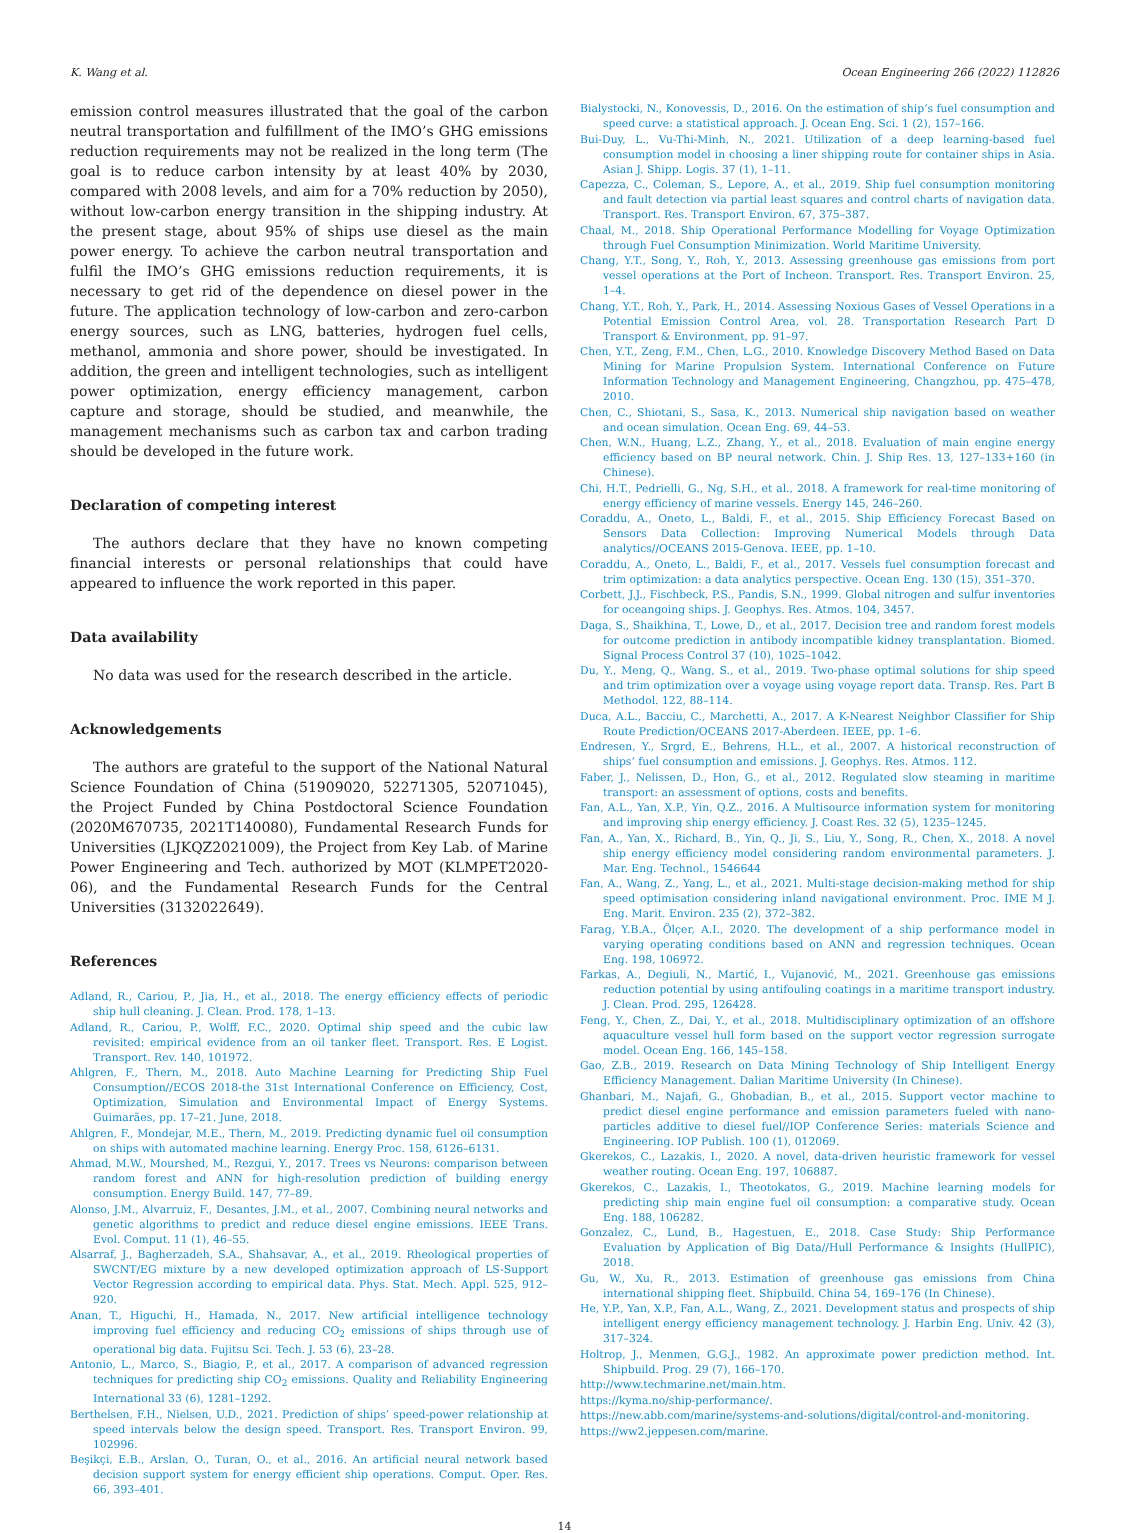K. Wang et al. Ocean Engineering 266 (2022) 112826
emission control measures illustrated that the goal of the carbon neutral transportation and fulfillment of the IMO’s GHG emissions reduction requirements may not be realized in the long term (The goal is to reduce carbon intensity by at least 40% by 2030, compared with 2008 levels, and aim for a 70% reduction by 2050), without low-carbon energy transition in the shipping industry. At the present stage, about 95% of ships use diesel as the main power energy. To achieve the carbon neutral transportation and fulfil the IMO’s GHG emissions reduction requirements, it is necessary to get rid of the dependence on diesel power in the future. The application technology of low-carbon and zero-carbon energy sources, such as LNG, batteries, hydrogen fuel cells, methanol, ammonia and shore power, should be investigated. In addition, the green and intelligent technologies, such as intelligent power optimization, energy efficiency management, carbon capture and storage, should be studied, and meanwhile, the management mechanisms such as carbon tax and carbon trading should be developed in the future work.
Declaration of competing interest
The authors declare that they have no known competing financial interests or personal relationships that could have appeared to influence the work reported in this paper.
Data availability
No data was used for the research described in the article.
Acknowledgements
The authors are grateful to the support of the National Natural Science Foundation of China (51909020, 52271305, 52071045), the Project Funded by China Postdoctoral Science Foundation (2020M670735, 2021T140080), Fundamental Research Funds for Universities (LJKQZ2021009), the Project from Key Lab. of Marine Power Engineering and Tech. authorized by MOT (KLMPET2020-06), and the Fundamental Research Funds for the Central Universities (3132022649).
References
Adland, R., Cariou, P., Jia, H., et al., 2018. The energy efficiency effects of periodic ship hull cleaning. J. Clean. Prod. 178, 1–13.
Adland, R., Cariou, P., Wolff, F.C., 2020. Optimal ship speed and the cubic law revisited: empirical evidence from an oil tanker fleet. Transport. Res. E Logist. Transport. Rev. 140, 101972.
Ahlgren, F., Thern, M., 2018. Auto Machine Learning for Predicting Ship Fuel Consumption//ECOS 2018-the 31st International Conference on Efficiency, Cost, Optimization, Simulation and Environmental Impact of Energy Systems. Guimarães, pp. 17–21. June, 2018.
Ahlgren, F., Mondejar, M.E., Thern, M., 2019. Predicting dynamic fuel oil consumption on ships with automated machine learning. Energy Proc. 158, 6126–6131.
Ahmad, M.W., Mourshed, M., Rezgui, Y., 2017. Trees vs Neurons: comparison between random forest and ANN for high-resolution prediction of building energy consumption. Energy Build. 147, 77–89.
Alonso, J.M., Alvarruiz, F., Desantes, J.M., et al., 2007. Combining neural networks and genetic algorithms to predict and reduce diesel engine emissions. IEEE Trans. Evol. Comput. 11 (1), 46–55.
Alsarraf, J., Bagherzadeh, S.A., Shahsavar, A., et al., 2019. Rheological properties of SWCNT/EG mixture by a new developed optimization approach of LS-Support Vector Regression according to empirical data. Phys. Stat. Mech. Appl. 525, 912–920.
Anan, T., Higuchi, H., Hamada, N., 2017. New artificial intelligence technology improving fuel efficiency and reducing CO<sub>2</sub> emissions of ships through use of operational big data. Fujitsu Sci. Tech. J. 53 (6), 23–28.
Antonio, L., Marco, S., Biagio, P., et al., 2017. A comparison of advanced regression techniques for predicting ship CO<sub>2</sub> emissions. Quality and Reliability Engineering International 33 (6), 1281–1292.
Berthelsen, F.H., Nielsen, U.D., 2021. Prediction of ships’ speed-power relationship at speed intervals below the design speed. Transport. Res. Transport Environ. 99, 102996.
Beşikçi, E.B., Arslan, O., Turan, O., et al., 2016. An artificial neural network based decision support system for energy efficient ship operations. Comput. Oper. Res. 66, 393–401.
Bialystocki, N., Konovessis, D., 2016. On the estimation of ship’s fuel consumption and speed curve: a statistical approach. J. Ocean Eng. Sci. 1 (2), 157–166.
Bui-Duy, L., Vu-Thi-Minh, N., 2021. Utilization of a deep learning-based fuel consumption model in choosing a liner shipping route for container ships in Asia. Asian J. Shipp. Logis. 37 (1), 1–11.
Capezza, C., Coleman, S., Lepore, A., et al., 2019. Ship fuel consumption monitoring and fault detection via partial least squares and control charts of navigation data. Transport. Res. Transport Environ. 67, 375–387.
Chaal, M., 2018. Ship Operational Performance Modelling for Voyage Optimization through Fuel Consumption Minimization. World Maritime University.
Chang, Y.T., Song, Y., Roh, Y., 2013. Assessing greenhouse gas emissions from port vessel operations at the Port of Incheon. Transport. Res. Transport Environ. 25, 1–4.
Chang, Y.T., Roh, Y., Park, H., 2014. Assessing Noxious Gases of Vessel Operations in a Potential Emission Control Area, vol. 28. Transportation Research Part D Transport & Environment, pp. 91–97.
Chen, Y.T., Zeng, F.M., Chen, L.G., 2010. Knowledge Discovery Method Based on Data Mining for Marine Propulsion System. International Conference on Future Information Technology and Management Engineering, Changzhou, pp. 475–478, 2010.
Chen, C., Shiotani, S., Sasa, K., 2013. Numerical ship navigation based on weather and ocean simulation. Ocean Eng. 69, 44–53.
Chen, W.N., Huang, L.Z., Zhang, Y., et al., 2018. Evaluation of main engine energy efficiency based on BP neural network. Chin. J. Ship Res. 13, 127–133+160 (in Chinese).
Chi, H.T., Pedrielli, G., Ng, S.H., et al., 2018. A framework for real-time monitoring of energy efficiency of marine vessels. Energy 145, 246–260.
Coraddu, A., Oneto, L., Baldi, F., et al., 2015. Ship Efficiency Forecast Based on Sensors Data Collection: Improving Numerical Models through Data analytics//OCEANS 2015-Genova. IEEE, pp. 1–10.
Coraddu, A., Oneto, L., Baldi, F., et al., 2017. Vessels fuel consumption forecast and trim optimization: a data analytics perspective. Ocean Eng. 130 (15), 351–370.
Corbett, J.J., Fischbeck, P.S., Pandis, S.N., 1999. Global nitrogen and sulfur inventories for oceangoing ships. J. Geophys. Res. Atmos. 104, 3457.
Daga, S., Shaikhina, T., Lowe, D., et al., 2017. Decision tree and random forest models for outcome prediction in antibody incompatible kidney transplantation. Biomed. Signal Process Control 37 (10), 1025–1042.
Du, Y., Meng, Q., Wang, S., et al., 2019. Two-phase optimal solutions for ship speed and trim optimization over a voyage using voyage report data. Transp. Res. Part B Methodol. 122, 88–114.
Duca, A.L., Bacciu, C., Marchetti, A., 2017. A K-Nearest Neighbor Classifier for Ship Route Prediction/OCEANS 2017-Aberdeen. IEEE, pp. 1–6.
Endresen, Y., Srgrd, E., Behrens, H.L., et al., 2007. A historical reconstruction of ships’ fuel consumption and emissions. J. Geophys. Res. Atmos. 112.
Faber, J., Nelissen, D., Hon, G., et al., 2012. Regulated slow steaming in maritime transport: an assessment of options, costs and benefits.
Fan, A.L., Yan, X.P., Yin, Q.Z., 2016. A Multisource information system for monitoring and improving ship energy efficiency. J. Coast Res. 32 (5), 1235–1245.
Fan, A., Yan, X., Richard, B., Yin, Q., Ji, S., Liu, Y., Song, R., Chen, X., 2018. A novel ship energy efficiency model considering random environmental parameters. J. Mar. Eng. Technol., 1546644
Fan, A., Wang, Z., Yang, L., et al., 2021. Multi-stage decision-making method for ship speed optimisation considering inland navigational environment. Proc. IME M J. Eng. Marit. Environ. 235 (2), 372–382.
Farag, Y.B.A., Ölçer, A.I., 2020. The development of a ship performance model in varying operating conditions based on ANN and regression techniques. Ocean Eng. 198, 106972.
Farkas, A., Degiuli, N., Martić, I., Vujanović, M., 2021. Greenhouse gas emissions reduction potential by using antifouling coatings in a maritime transport industry. J. Clean. Prod. 295, 126428.
Feng, Y., Chen, Z., Dai, Y., et al., 2018. Multidisciplinary optimization of an offshore aquaculture vessel hull form based on the support vector regression surrogate model. Ocean Eng. 166, 145–158.
Gao, Z.B., 2019. Research on Data Mining Technology of Ship Intelligent Energy Efficiency Management. Dalian Maritime University (In Chinese).
Ghanbari, M., Najafi, G., Ghobadian, B., et al., 2015. Support vector machine to predict diesel engine performance and emission parameters fueled with nano-particles additive to diesel fuel//IOP Conference Series: materials Science and Engineering. IOP Publish. 100 (1), 012069.
Gkerekos, C., Lazakis, I., 2020. A novel, data-driven heuristic framework for vessel weather routing. Ocean Eng. 197, 106887.
Gkerekos, C., Lazakis, I., Theotokatos, G., 2019. Machine learning models for predicting ship main engine fuel oil consumption: a comparative study. Ocean Eng. 188, 106282.
Gonzalez, C., Lund, B., Hagestuen, E., 2018. Case Study: Ship Performance Evaluation by Application of Big Data//Hull Performance & Insights (HullPIC), 2018.
Gu, W., Xu, R., 2013. Estimation of greenhouse gas emissions from China international shipping fleet. Shipbuild. China 54, 169–176 (In Chinese).
He, Y.P., Yan, X.P., Fan, A.L., Wang, Z., 2021. Development status and prospects of ship intelligent energy efficiency management technology. J. Harbin Eng. Univ. 42 (3), 317–324.
Holtrop, J., Menmen, G.G.J., 1982. An approximate power prediction method. Int. Shipbuild. Prog. 29 (7), 166–170.
http://www.techmarine.net/main.htm.
https://kyma.no/ship-performance/.
https://new.abb.com/marine/systems-and-solutions/digital/control-and-monitoring.
https://ww2.jeppesen.com/marine.
14